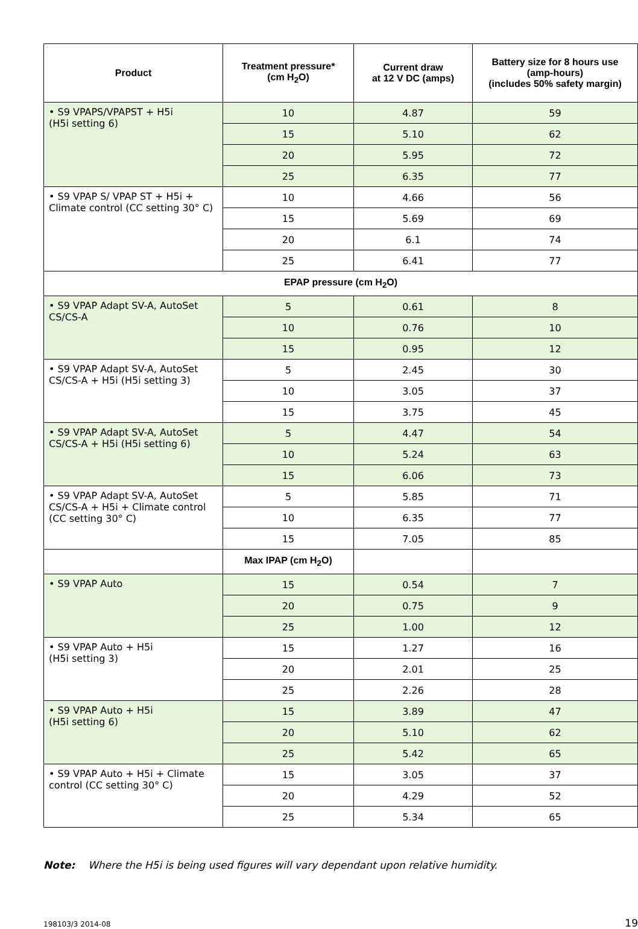| Product | Treatment pressure* (cm H<sub>2</sub>O) | Current draw at 12 V DC (amps) | Battery size for 8 hours use (amp-hours) (includes 50% safety margin) |
| --- | --- | --- | --- |
| • S9 VPAPS/VPAPST + H5i (H5i setting 6) | 10 | 4.87 | 59 |
| | 15 | 5.10 | 62 |
| | 20 | 5.95 | 72 |
| | 25 | 6.35 | 77 |
| • S9 VPAP S/ VPAP ST + H5i + Climate control (CC setting 30° C) | 10 | 4.66 | 56 |
| | 15 | 5.69 | 69 |
| | 20 | 6.1 | 74 |
| | 25 | 6.41 | 77 |
| EPAP pressure (cm H<sub>2</sub>O) | | | |
| • S9 VPAP Adapt SV-A, AutoSet CS/CS-A | 5 | 0.61 | 8 |
| | 10 | 0.76 | 10 |
| | 15 | 0.95 | 12 |
| • S9 VPAP Adapt SV-A, AutoSet CS/CS-A + H5i (H5i setting 3) | 5 | 2.45 | 30 |
| | 10 | 3.05 | 37 |
| | 15 | 3.75 | 45 |
| • S9 VPAP Adapt SV-A, AutoSet CS/CS-A + H5i (H5i setting 6) | 5 | 4.47 | 54 |
| | 10 | 5.24 | 63 |
| | 15 | 6.06 | 73 |
| • S9 VPAP Adapt SV-A, AutoSet CS/CS-A + H5i + Climate control (CC setting 30° C) | 5 | 5.85 | 71 |
| | 10 | 6.35 | 77 |
| | 15 | 7.05 | 85 |
| | Max IPAP (cm H<sub>2</sub>O) | | |
| • S9 VPAP Auto | 15 | 0.54 | 7 |
| | 20 | 0.75 | 9 |
| | 25 | 1.00 | 12 |
| • S9 VPAP Auto + H5i (H5i setting 3) | 15 | 1.27 | 16 |
| | 20 | 2.01 | 25 |
| | 25 | 2.26 | 28 |
| • S9 VPAP Auto + H5i (H5i setting 6) | 15 | 3.89 | 47 |
| | 20 | 5.10 | 62 |
| | 25 | 5.42 | 65 |
| • S9 VPAP Auto + H5i + Climate control (CC setting 30° C) | 15 | 3.05 | 37 |
| | 20 | 4.29 | 52 |
| | 25 | 5.34 | 65 |
Note: Where the H5i is being used figures will vary dependant upon relative humidity.
198103/3 2014-08 19